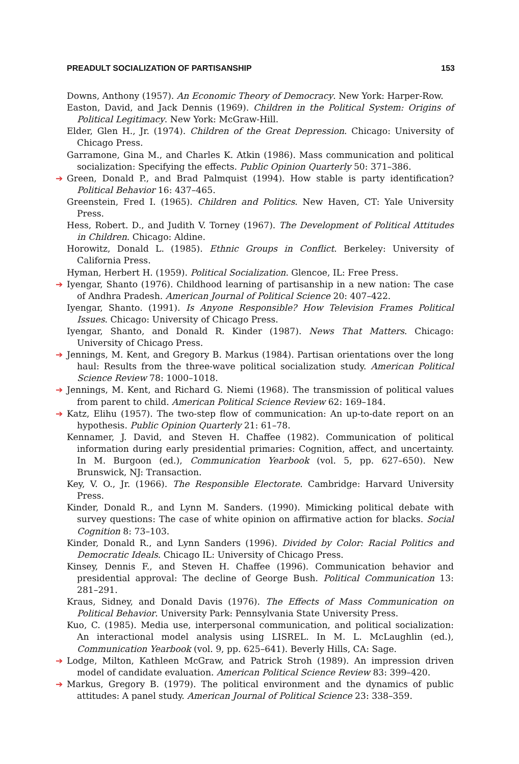PREADULT SOCIALIZATION OF PARTISANSHIP 153
Downs, Anthony (1957). An Economic Theory of Democracy. New York: Harper-Row.
Easton, David, and Jack Dennis (1969). Children in the Political System: Origins of Political Legitimacy. New York: McGraw-Hill.
Elder, Glen H., Jr. (1974). Children of the Great Depression. Chicago: University of Chicago Press.
Garramone, Gina M., and Charles K. Atkin (1986). Mass communication and political socialization: Specifying the effects. Public Opinion Quarterly 50: 371–386.
➔ Green, Donald P., and Brad Palmquist (1994). How stable is party identification? Political Behavior 16: 437–465.
Greenstein, Fred I. (1965). Children and Politics. New Haven, CT: Yale University Press.
Hess, Robert. D., and Judith V. Torney (1967). The Development of Political Attitudes in Children. Chicago: Aldine.
Horowitz, Donald L. (1985). Ethnic Groups in Conflict. Berkeley: University of California Press.
Hyman, Herbert H. (1959). Political Socialization. Glencoe, IL: Free Press.
➔ Iyengar, Shanto (1976). Childhood learning of partisanship in a new nation: The case of Andhra Pradesh. American Journal of Political Science 20: 407–422.
Iyengar, Shanto. (1991). Is Anyone Responsible? How Television Frames Political Issues. Chicago: University of Chicago Press.
Iyengar, Shanto, and Donald R. Kinder (1987). News That Matters. Chicago: University of Chicago Press.
➔ Jennings, M. Kent, and Gregory B. Markus (1984). Partisan orientations over the long haul: Results from the three-wave political socialization study. American Political Science Review 78: 1000–1018.
➔ Jennings, M. Kent, and Richard G. Niemi (1968). The transmission of political values from parent to child. American Political Science Review 62: 169–184.
➔ Katz, Elihu (1957). The two-step flow of communication: An up-to-date report on an hypothesis. Public Opinion Quarterly 21: 61–78.
Kennamer, J. David, and Steven H. Chaffee (1982). Communication of political information during early presidential primaries: Cognition, affect, and uncertainty. In M. Burgoon (ed.), Communication Yearbook (vol. 5, pp. 627–650). New Brunswick, NJ: Transaction.
Key, V. O., Jr. (1966). The Responsible Electorate. Cambridge: Harvard University Press.
Kinder, Donald R., and Lynn M. Sanders. (1990). Mimicking political debate with survey questions: The case of white opinion on affirmative action for blacks. Social Cognition 8: 73–103.
Kinder, Donald R., and Lynn Sanders (1996). Divided by Color: Racial Politics and Democratic Ideals. Chicago IL: University of Chicago Press.
Kinsey, Dennis F., and Steven H. Chaffee (1996). Communication behavior and presidential approval: The decline of George Bush. Political Communication 13: 281–291.
Kraus, Sidney, and Donald Davis (1976). The Effects of Mass Communication on Political Behavior. University Park: Pennsylvania State University Press.
Kuo, C. (1985). Media use, interpersonal communication, and political socialization: An interactional model analysis using LISREL. In M. L. McLaughlin (ed.), Communication Yearbook (vol. 9, pp. 625–641). Beverly Hills, CA: Sage.
➔ Lodge, Milton, Kathleen McGraw, and Patrick Stroh (1989). An impression driven model of candidate evaluation. American Political Science Review 83: 399–420.
➔ Markus, Gregory B. (1979). The political environment and the dynamics of public attitudes: A panel study. American Journal of Political Science 23: 338–359.